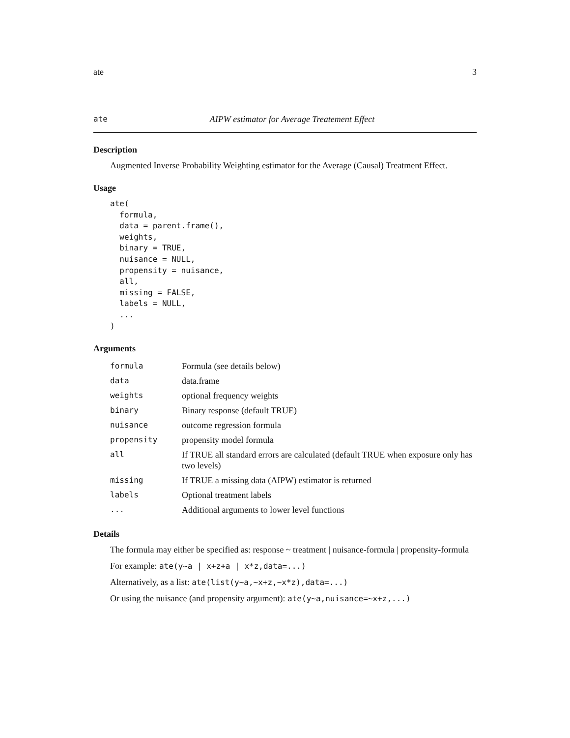ate 3
ate AIPW estimator for Average Treatement Effect
Description
Augmented Inverse Probability Weighting estimator for the Average (Causal) Treatment Effect.
Usage
ate(
  formula,
  data = parent.frame(),
  weights,
  binary = TRUE,
  nuisance = NULL,
  propensity = nuisance,
  all,
  missing = FALSE,
  labels = NULL,
  ...
)
Arguments
| formula | Formula (see details below) |
| data | data.frame |
| weights | optional frequency weights |
| binary | Binary response (default TRUE) |
| nuisance | outcome regression formula |
| propensity | propensity model formula |
| all | If TRUE all standard errors are calculated (default TRUE when exposure only has two levels) |
| missing | If TRUE a missing data (AIPW) estimator is returned |
| labels | Optional treatment labels |
| ... | Additional arguments to lower level functions |
Details
The formula may either be specified as: response ~ treatment | nuisance-formula | propensity-formula
For example: ate(y~a | x+z+a | x*z,data=...)
Alternatively, as a list: ate(list(y~a,~x+z,~x*z),data=...)
Or using the nuisance (and propensity argument): ate(y~a,nuisance=~x+z,...)